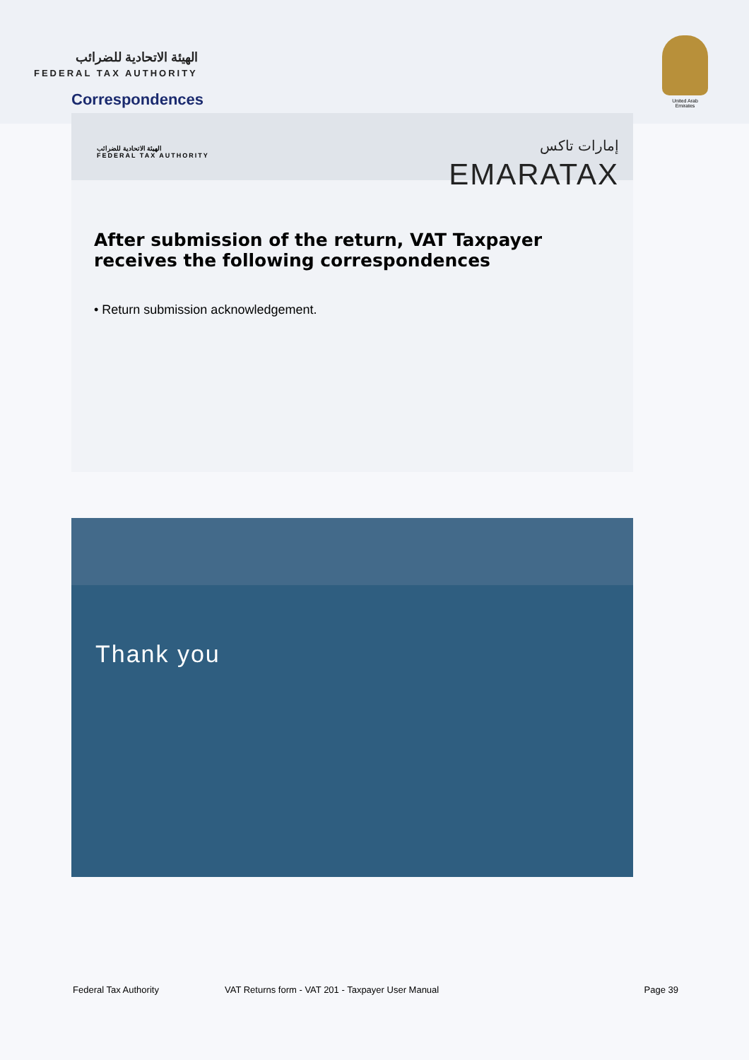الهيئة الاتحادية للضرائب
FEDERAL TAX AUTHORITY
United Arab Emirates
Correspondences
الهيئة الاتحادية للضرائب
FEDERAL TAX AUTHORITY
إمارات تاكس
EMARATAX
After submission of the return, VAT Taxpayer receives the following correspondences
• Return submission acknowledgement.
Thank you
Federal Tax Authority VAT Returns form - VAT 201 - Taxpayer User Manual Page 39